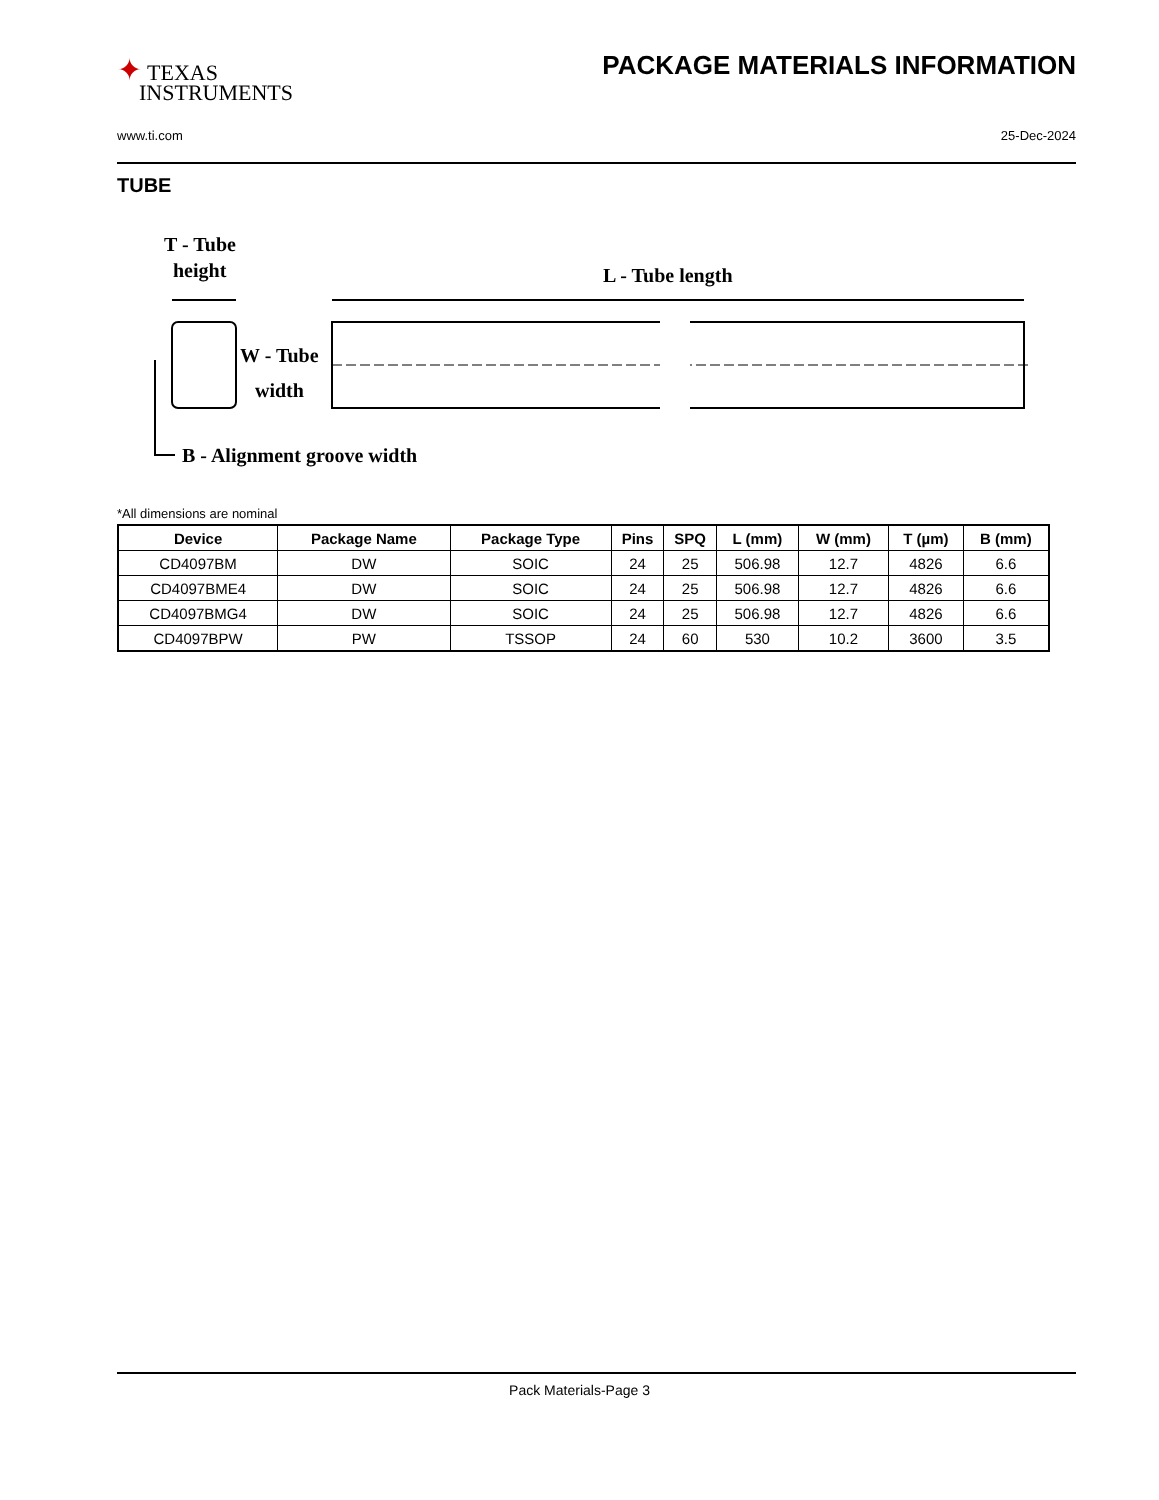✦ TEXAS
INSTRUMENTS
PACKAGE MATERIALS INFORMATION
www.ti.com 25-Dec-2024
TUBE
T - Tube
height
L - Tube length
W - Tube
width
B - Alignment groove width
*All dimensions are nominal
| Device | Package Name | Package Type | Pins | SPQ | L (mm) | W (mm) | T (µm) | B (mm) |
| --- | --- | --- | --- | --- | --- | --- | --- | --- |
| CD4097BM | DW | SOIC | 24 | 25 | 506.98 | 12.7 | 4826 | 6.6 |
| CD4097BME4 | DW | SOIC | 24 | 25 | 506.98 | 12.7 | 4826 | 6.6 |
| CD4097BMG4 | DW | SOIC | 24 | 25 | 506.98 | 12.7 | 4826 | 6.6 |
| CD4097BPW | PW | TSSOP | 24 | 60 | 530 | 10.2 | 3600 | 3.5 |
Pack Materials-Page 3